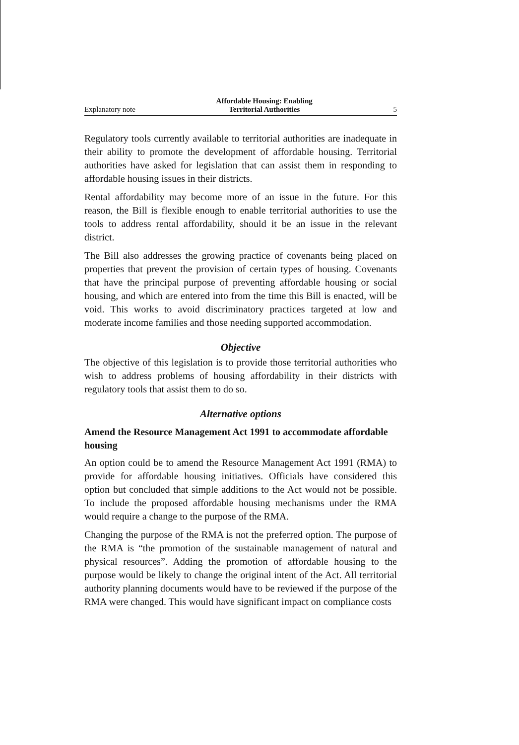Explanatory note Affordable Housing: Enabling
Territorial Authorities 5
Regulatory tools currently available to territorial authorities are inadequate in their ability to promote the development of affordable housing. Territorial authorities have asked for legislation that can assist them in responding to affordable housing issues in their districts.
Rental affordability may become more of an issue in the future. For this reason, the Bill is flexible enough to enable territorial authorities to use the tools to address rental affordability, should it be an issue in the relevant district.
The Bill also addresses the growing practice of covenants being placed on properties that prevent the provision of certain types of housing. Covenants that have the principal purpose of preventing affordable housing or social housing, and which are entered into from the time this Bill is enacted, will be void. This works to avoid discriminatory practices targeted at low and moderate income families and those needing supported accommodation.
Objective
The objective of this legislation is to provide those territorial authorities who wish to address problems of housing affordability in their districts with regulatory tools that assist them to do so.
Alternative options
Amend the Resource Management Act 1991 to accommodate affordable housing
An option could be to amend the Resource Management Act 1991 (RMA) to provide for affordable housing initiatives. Officials have considered this option but concluded that simple additions to the Act would not be possible. To include the proposed affordable housing mechanisms under the RMA would require a change to the purpose of the RMA.
Changing the purpose of the RMA is not the preferred option. The purpose of the RMA is “the promotion of the sustainable management of natural and physical resources”. Adding the promotion of affordable housing to the purpose would be likely to change the original intent of the Act. All territorial authority planning documents would have to be reviewed if the purpose of the RMA were changed. This would have significant impact on compliance costs